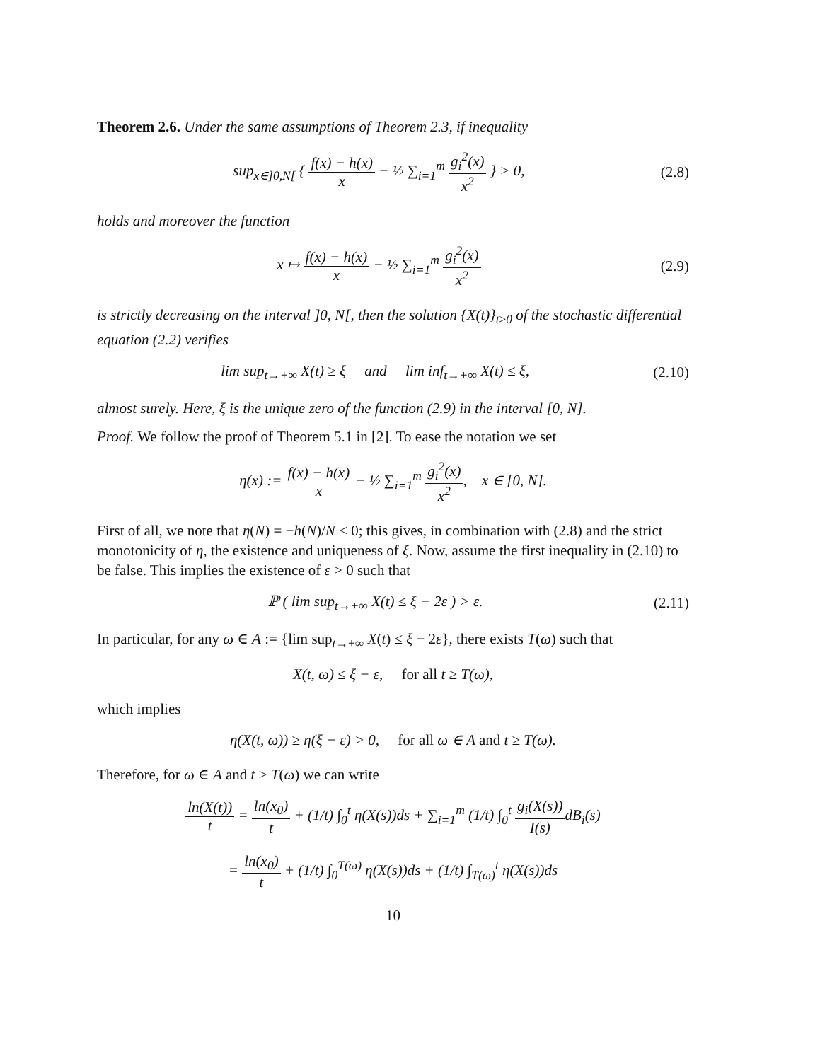Theorem 2.6. Under the same assumptions of Theorem 2.3, if inequality
sup<sub>x∈]0,N[</sub> { f(x) − h(x) x − ½ ∑<sub>i=1</sub><sup>m</sup> g<sub>i</sub><sup>2</sup>(x) x<sup>2</sup> } > 0,
(2.8)
holds and moreover the function
x ↦ f(x) − h(x) x − ½ ∑<sub>i=1</sub><sup>m</sup> g<sub>i</sub><sup>2</sup>(x) x<sup>2</sup>
(2.9)
is strictly decreasing on the interval ]0, N[, then the solution {X(t)}<sub>t≥0</sub> of the stochastic differential equation (2.2) verifies
lim sup<sub>t→+∞</sub> X(t) ≥ ξ and lim inf<sub>t→+∞</sub> X(t) ≤ ξ,
(2.10)
almost surely. Here, ξ is the unique zero of the function (2.9) in the interval [0, N].
Proof. We follow the proof of Theorem 5.1 in [2]. To ease the notation we set
η(x) := f(x) − h(x) x − ½ ∑<sub>i=1</sub><sup>m</sup> g<sub>i</sub><sup>2</sup>(x) x<sup>2</sup>, x ∈ [0, N].
First of all, we note that η(N) = −h(N)/N < 0; this gives, in combination with (2.8) and the strict monotonicity of η, the existence and uniqueness of ξ. Now, assume the first inequality in (2.10) to be false. This implies the existence of ε > 0 such that
ℙ ( lim sup<sub>t→+∞</sub> X(t) ≤ ξ − 2ε ) > ε.
(2.11)
In particular, for any ω ∈ A := {lim sup<sub>t→+∞</sub> X(t) ≤ ξ − 2ε}, there exists T(ω) such that
X(t, ω) ≤ ξ − ε, for all t ≥ T(ω),
which implies
η(X(t, ω)) ≥ η(ξ − ε) > 0, for all ω ∈ A and t ≥ T(ω).
Therefore, for ω ∈ A and t > T(ω) we can write
ln(X(t)) t = ln(x<sub>0</sub>) t + (1/t) ∫<sub>0</sub><sup>t</sup> η(X(s))ds + ∑<sub>i=1</sub><sup>m</sup> (1/t) ∫<sub>0</sub><sup>t</sup> g<sub>i</sub>(X(s)) I(s) dB<sub>i</sub>(s)
= ln(x<sub>0</sub>) t + (1/t) ∫<sub>0</sub><sup>T(ω)</sup> η(X(s))ds + (1/t) ∫<sub>T(ω)</sub><sup>t</sup> η(X(s))ds
10